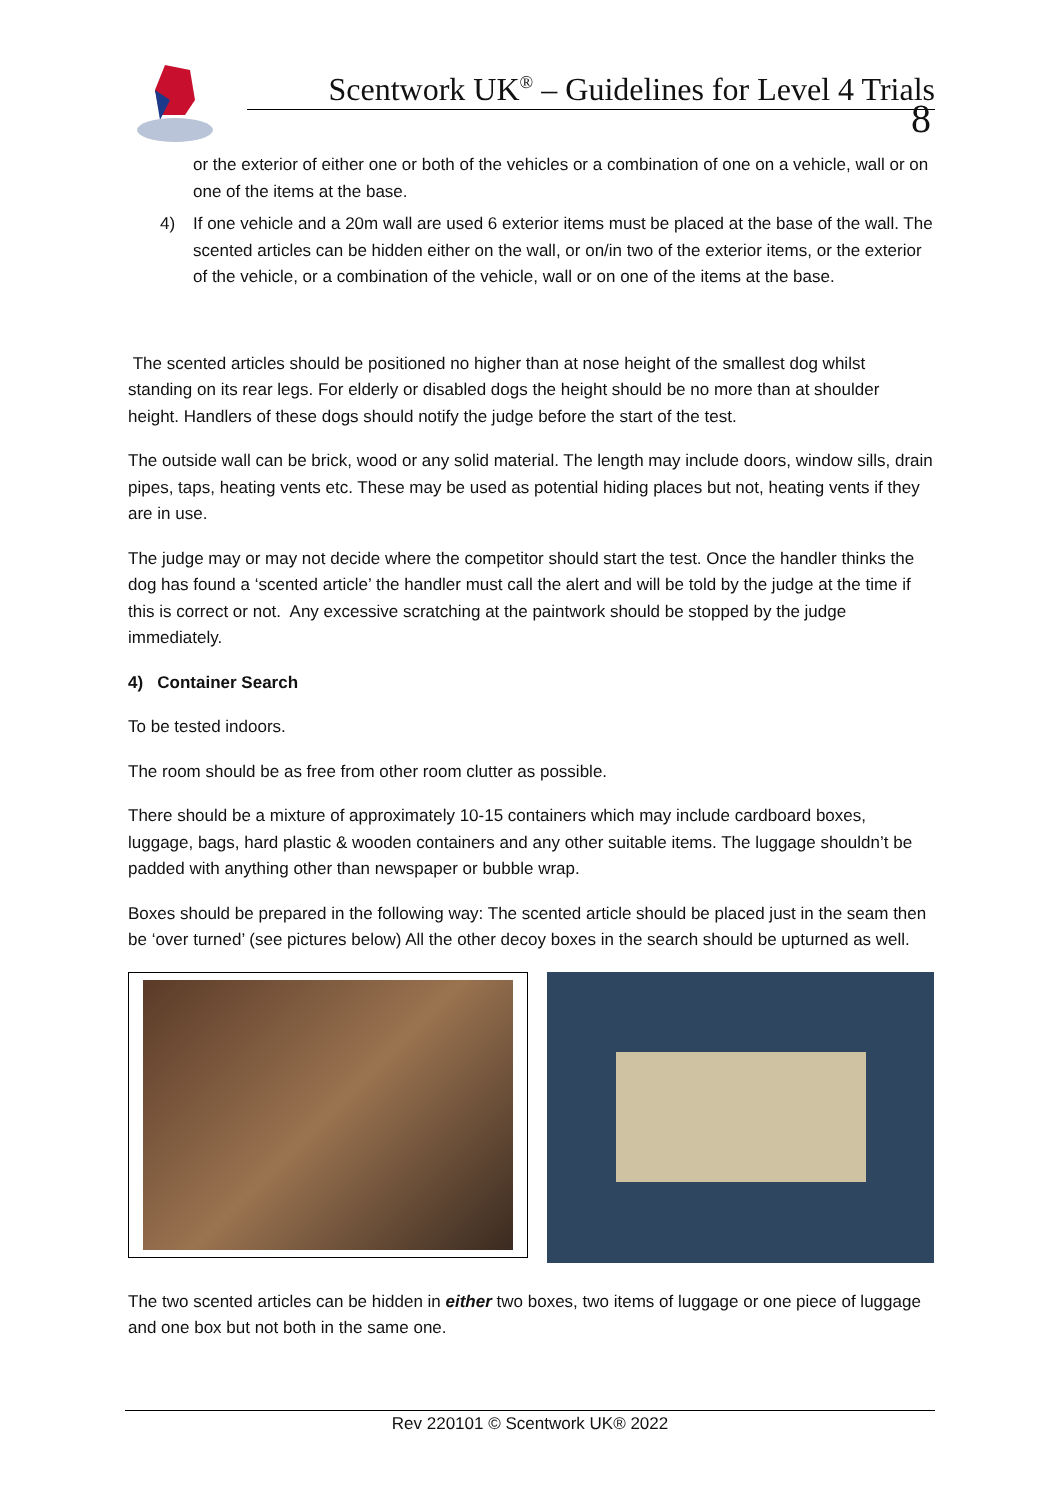Scentwork UK<sup>®</sup> – Guidelines for Level 4 Trials
8
or the exterior of either one or both of the vehicles or a combination of one on a vehicle, wall or on one of the items at the base.
4) If one vehicle and a 20m wall are used 6 exterior items must be placed at the base of the wall. The scented articles can be hidden either on the wall, or on/in two of the exterior items, or the exterior of the vehicle, or a combination of the vehicle, wall or on one of the items at the base.
The scented articles should be positioned no higher than at nose height of the smallest dog whilst standing on its rear legs. For elderly or disabled dogs the height should be no more than at shoulder height. Handlers of these dogs should notify the judge before the start of the test.
The outside wall can be brick, wood or any solid material. The length may include doors, window sills, drain pipes, taps, heating vents etc. These may be used as potential hiding places but not, heating vents if they are in use.
The judge may or may not decide where the competitor should start the test. Once the handler thinks the dog has found a ‘scented article’ the handler must call the alert and will be told by the judge at the time if this is correct or not. Any excessive scratching at the paintwork should be stopped by the judge immediately.
4) Container Search
To be tested indoors.
The room should be as free from other room clutter as possible.
There should be a mixture of approximately 10-15 containers which may include cardboard boxes, luggage, bags, hard plastic & wooden containers and any other suitable items. The luggage shouldn’t be padded with anything other than newspaper or bubble wrap.
Boxes should be prepared in the following way: The scented article should be placed just in the seam then be ‘over turned’ (see pictures below) All the other decoy boxes in the search should be upturned as well.
The two scented articles can be hidden in either two boxes, two items of luggage or one piece of luggage and one box but not both in the same one.
Rev 220101 © Scentwork UK® 2022